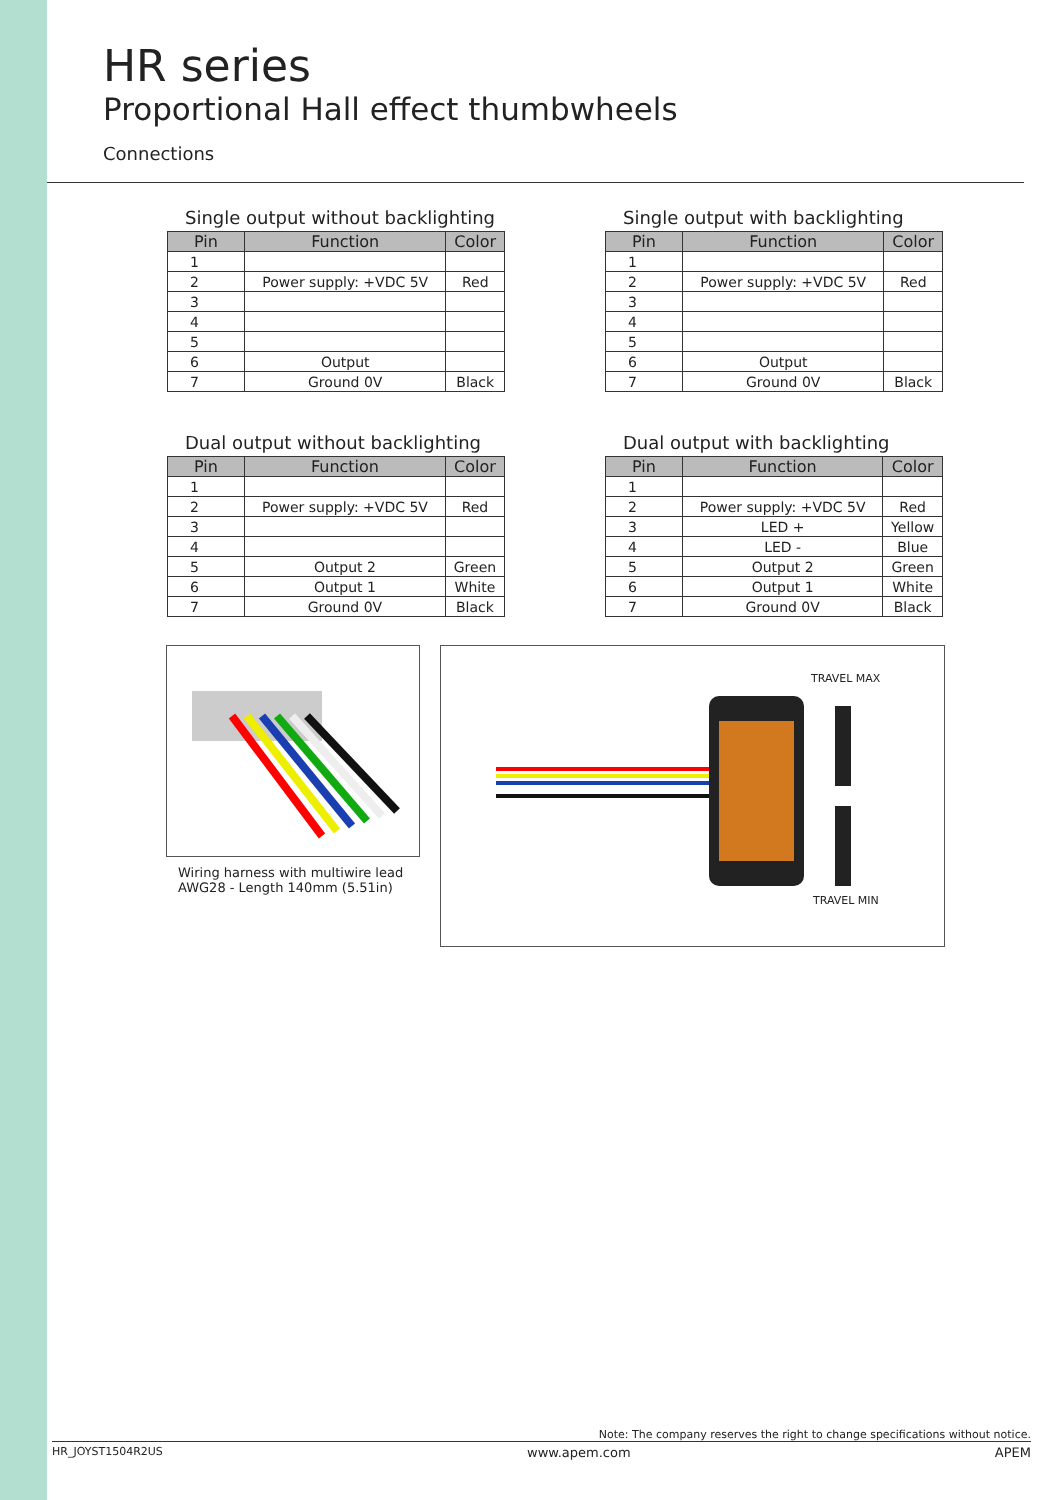HR series
Proportional Hall effect thumbwheels
Connections
Single output without backlighting
| Pin | Function | Color |
| --- | --- | --- |
| 1 | | |
| 2 | Power supply: +VDC 5V | Red |
| 3 | | |
| 4 | | |
| 5 | | |
| 6 | Output | |
| 7 | Ground 0V | Black |
Single output with backlighting
| Pin | Function | Color |
| --- | --- | --- |
| 1 | | |
| 2 | Power supply: +VDC 5V | Red |
| 3 | | |
| 4 | | |
| 5 | | |
| 6 | Output | |
| 7 | Ground 0V | Black |
Dual output without backlighting
| Pin | Function | Color |
| --- | --- | --- |
| 1 | | |
| 2 | Power supply: +VDC 5V | Red |
| 3 | | |
| 4 | | |
| 5 | Output 2 | Green |
| 6 | Output 1 | White |
| 7 | Ground 0V | Black |
Dual output with backlighting
| Pin | Function | Color |
| --- | --- | --- |
| 1 | | |
| 2 | Power supply: +VDC 5V | Red |
| 3 | LED + | Yellow |
| 4 | LED - | Blue |
| 5 | Output 2 | Green |
| 6 | Output 1 | White |
| 7 | Ground 0V | Black |
Wiring harness with multiwire lead
AWG28 - Length 140mm (5.51in)
TRAVEL MAX
TRAVEL MIN
Note: The company reserves the right to change specifications without notice.
HR_JOYST1504R2US www.apem.com APEM